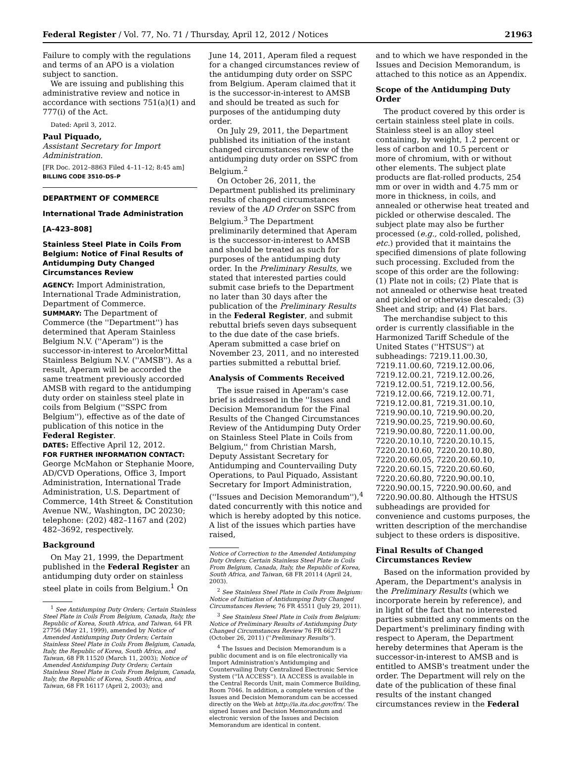Federal Register / Vol. 77, No. 71 / Thursday, April 12, 2012 / Notices 21963
Failure to comply with the regulations and terms of an APO is a violation subject to sanction.
We are issuing and publishing this administrative review and notice in accordance with sections 751(a)(1) and 777(i) of the Act.
Dated: April 3, 2012.
Paul Piquado,
Assistant Secretary for Import Administration.
[FR Doc. 2012–8863 Filed 4–11–12; 8:45 am]
BILLING CODE 3510–DS–P
DEPARTMENT OF COMMERCE
International Trade Administration
[A–423–808]
Stainless Steel Plate in Coils From Belgium: Notice of Final Results of Antidumping Duty Changed Circumstances Review
AGENCY: Import Administration, International Trade Administration, Department of Commerce.
SUMMARY: The Department of Commerce (the ''Department'') has determined that Aperam Stainless Belgium N.V. (''Aperam'') is the successor-in-interest to ArcelorMittal Stainless Belgium N.V. (''AMSB''). As a result, Aperam will be accorded the same treatment previously accorded AMSB with regard to the antidumping duty order on stainless steel plate in coils from Belgium (''SSPC from Belgium''), effective as of the date of publication of this notice in the Federal Register.
DATES: Effective April 12, 2012.
FOR FURTHER INFORMATION CONTACT: George McMahon or Stephanie Moore, AD/CVD Operations, Office 3, Import Administration, International Trade Administration, U.S. Department of Commerce, 14th Street & Constitution Avenue NW., Washington, DC 20230; telephone: (202) 482–1167 and (202) 482–3692, respectively.
Background
On May 21, 1999, the Department published in the Federal Register an antidumping duty order on stainless steel plate in coils from Belgium.<sup>1</sup> On
<sup>1</sup> See Antidumping Duty Orders; Certain Stainless Steel Plate in Coils From Belgium, Canada, Italy, the Republic of Korea, South Africa, and Taiwan, 64 FR 27756 (May 21, 1999), amended by Notice of Amended Antidumping Duty Orders; Certain Stainless Steel Plate in Coils From Belgium, Canada, Italy, the Republic of Korea, South Africa, and Taiwan, 68 FR 11520 (March 11, 2003); Notice of Amended Antidumping Duty Orders; Certain Stainless Steel Plate in Coils From Belgium, Canada, Italy, the Republic of Korea, South Africa, and Taiwan, 68 FR 16117 (April 2, 2003); and
June 14, 2011, Aperam filed a request for a changed circumstances review of the antidumping duty order on SSPC from Belgium. Aperam claimed that it is the successor-in-interest to AMSB and should be treated as such for purposes of the antidumping duty order.
On July 29, 2011, the Department published its initiation of the instant changed circumstances review of the antidumping duty order on SSPC from Belgium.<sup>2</sup>
On October 26, 2011, the Department published its preliminary results of changed circumstances review of the AD Order on SSPC from Belgium.<sup>3</sup> The Department preliminarily determined that Aperam is the successor-in-interest to AMSB and should be treated as such for purposes of the antidumping duty order. In the Preliminary Results, we stated that interested parties could submit case briefs to the Department no later than 30 days after the publication of the Preliminary Results in the Federal Register, and submit rebuttal briefs seven days subsequent to the due date of the case briefs. Aperam submitted a case brief on November 23, 2011, and no interested parties submitted a rebuttal brief.
Analysis of Comments Received
The issue raised in Aperam's case brief is addressed in the ''Issues and Decision Memorandum for the Final Results of the Changed Circumstances Review of the Antidumping Duty Order on Stainless Steel Plate in Coils from Belgium,'' from Christian Marsh, Deputy Assistant Secretary for Antidumping and Countervailing Duty Operations, to Paul Piquado, Assistant Secretary for Import Administration, (''Issues and Decision Memorandum''),<sup>4</sup> dated concurrently with this notice and which is hereby adopted by this notice. A list of the issues which parties have raised,
Notice of Correction to the Amended Antidumping Duty Orders; Certain Stainless Steel Plate in Coils From Belgium, Canada, Italy, the Republic of Korea, South Africa, and Taiwan, 68 FR 20114 (April 24, 2003).
<sup>2</sup> See Stainless Steel Plate in Coils From Belgium: Notice of Initiation of Antidumping Duty Changed Circumstances Review, 76 FR 45511 (July 29, 2011).
<sup>3</sup> See Stainless Steel Plate in Coils from Belgium: Notice of Preliminary Results of Antidumping Duty Changed Circumstances Review 76 FR 66271 (October 26, 2011) (''Preliminary Results'').
<sup>4</sup> The Issues and Decision Memorandum is a public document and is on file electronically via Import Administration's Antidumping and Countervailing Duty Centralized Electronic Service System (''IA ACCESS''). IA ACCESS is available in the Central Records Unit, main Commerce Building, Room 7046. In addition, a complete version of the Issues and Decision Memorandum can be accessed directly on the Web at http://ia.ita.doc.gov/frn/. The signed Issues and Decision Memorandum and electronic version of the Issues and Decision Memorandum are identical in content.
and to which we have responded in the Issues and Decision Memorandum, is attached to this notice as an Appendix.
Scope of the Antidumping Duty Order
The product covered by this order is certain stainless steel plate in coils. Stainless steel is an alloy steel containing, by weight, 1.2 percent or less of carbon and 10.5 percent or more of chromium, with or without other elements. The subject plate products are flat-rolled products, 254 mm or over in width and 4.75 mm or more in thickness, in coils, and annealed or otherwise heat treated and pickled or otherwise descaled. The subject plate may also be further processed (e.g., cold-rolled, polished, etc.) provided that it maintains the specified dimensions of plate following such processing. Excluded from the scope of this order are the following: (1) Plate not in coils; (2) Plate that is not annealed or otherwise heat treated and pickled or otherwise descaled; (3) Sheet and strip; and (4) Flat bars.
The merchandise subject to this order is currently classifiable in the Harmonized Tariff Schedule of the United States (''HTSUS'') at subheadings: 7219.11.00.30, 7219.11.00.60, 7219.12.00.06, 7219.12.00.21, 7219.12.00.26, 7219.12.00.51, 7219.12.00.56, 7219.12.00.66, 7219.12.00.71, 7219.12.00.81, 7219.31.00.10, 7219.90.00.10, 7219.90.00.20, 7219.90.00.25, 7219.90.00.60, 7219.90.00.80, 7220.11.00.00, 7220.20.10.10, 7220.20.10.15, 7220.20.10.60, 7220.20.10.80, 7220.20.60.05, 7220.20.60.10, 7220.20.60.15, 7220.20.60.60, 7220.20.60.80, 7220.90.00.10, 7220.90.00.15, 7220.90.00.60, and 7220.90.00.80. Although the HTSUS subheadings are provided for convenience and customs purposes, the written description of the merchandise subject to these orders is dispositive.
Final Results of Changed Circumstances Review
Based on the information provided by Aperam, the Department's analysis in the Preliminary Results (which we incorporate herein by reference), and in light of the fact that no interested parties submitted any comments on the Department's preliminary finding with respect to Aperam, the Department hereby determines that Aperam is the successor-in-interest to AMSB and is entitled to AMSB's treatment under the order. The Department will rely on the date of the publication of these final results of the instant changed circumstances review in the Federal